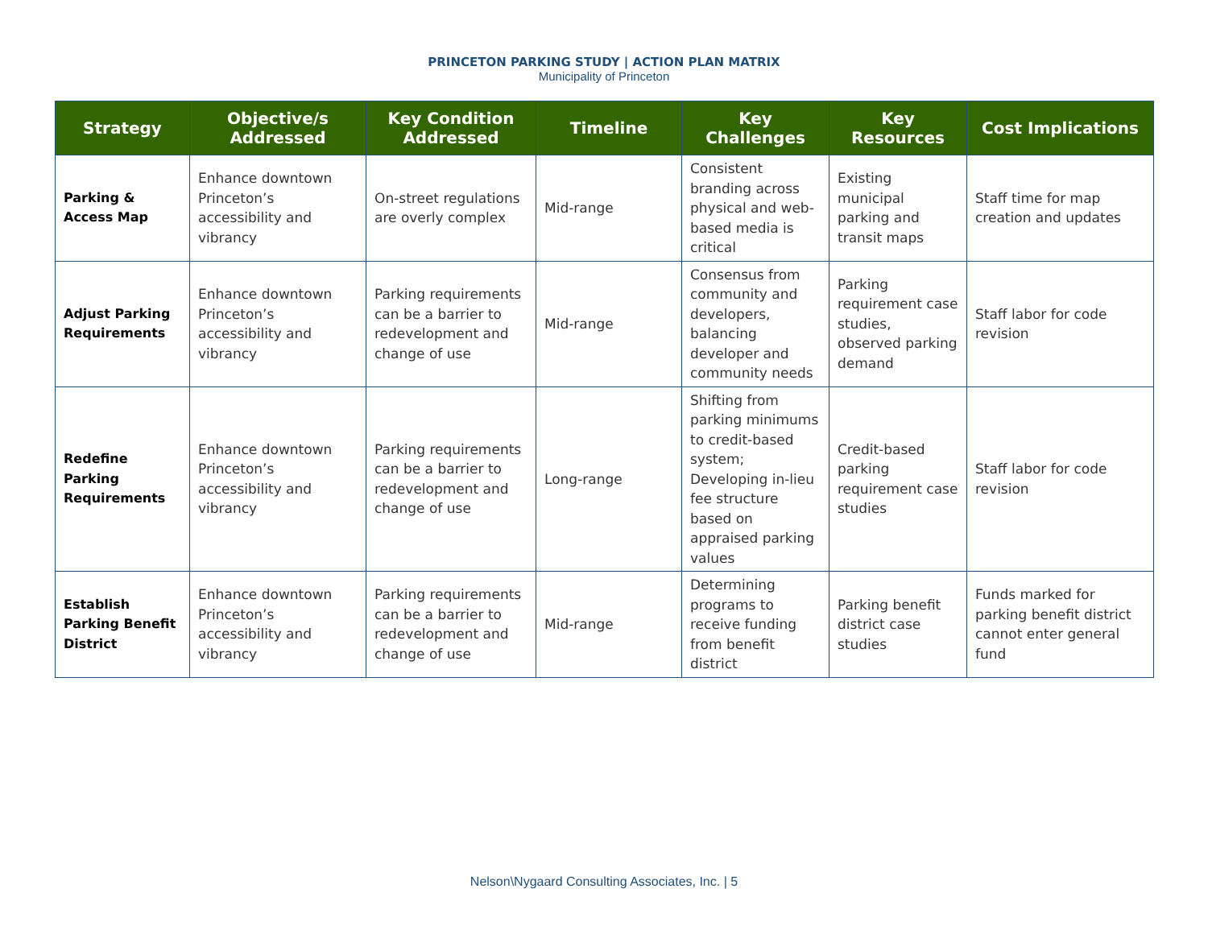PRINCETON PARKING STUDY | ACTION PLAN MATRIX
Municipality of Princeton
| Strategy | Objective/s Addressed | Key Condition Addressed | Timeline | Key Challenges | Key Resources | Cost Implications |
| --- | --- | --- | --- | --- | --- | --- |
| Parking & Access Map | Enhance downtown Princeton’s accessibility and vibrancy | On-street regulations are overly complex | Mid-range | Consistent branding across physical and web-based media is critical | Existing municipal parking and transit maps | Staff time for map creation and updates |
| Adjust Parking Requirements | Enhance downtown Princeton’s accessibility and vibrancy | Parking requirements can be a barrier to redevelopment and change of use | Mid-range | Consensus from community and developers, balancing developer and community needs | Parking requirement case studies, observed parking demand | Staff labor for code revision |
| Redefine Parking Requirements | Enhance downtown Princeton’s accessibility and vibrancy | Parking requirements can be a barrier to redevelopment and change of use | Long-range | Shifting from parking minimums to credit-based system; Developing in-lieu fee structure based on appraised parking values | Credit-based parking requirement case studies | Staff labor for code revision |
| Establish Parking Benefit District | Enhance downtown Princeton’s accessibility and vibrancy | Parking requirements can be a barrier to redevelopment and change of use | Mid-range | Determining programs to receive funding from benefit district | Parking benefit district case studies | Funds marked for parking benefit district cannot enter general fund |
Nelson\Nygaard Consulting Associates, Inc. | 5